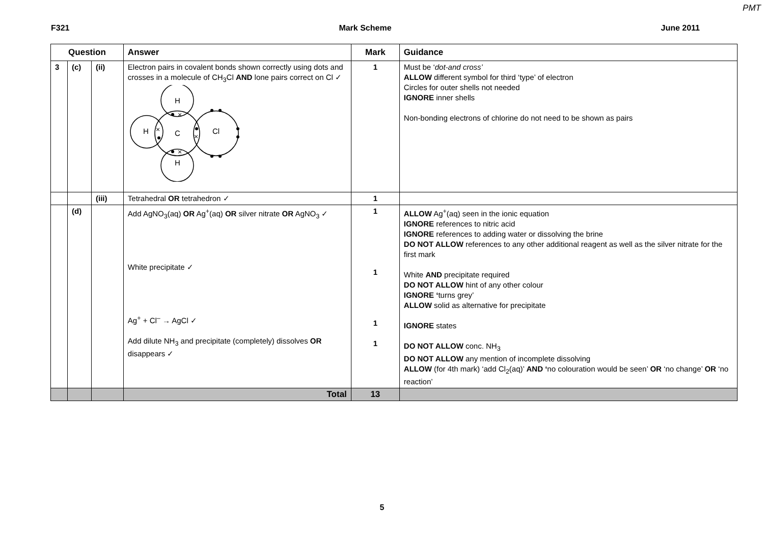PMT
F321 Mark Scheme June 2011
| Question | | | Answer | Mark | Guidance |
| --- | --- | --- | --- | --- | --- |
| 3 | (c) | (ii) | Electron pairs in covalent bonds shown correctly using dots and crosses in a molecule of CH<sub>3</sub>Cl AND lone pairs correct on Cl ✓ H C H H Cl × × × × | 1 | Must be ‘ dot-and cross’ ALLOW different symbol for third ‘type’ of electron Circles for outer shells not needed IGNORE inner shells Non-bonding electrons of chlorine do not need to be shown as pairs |
| | | (iii) | Tetrahedral OR tetrahedron ✓ | 1 | |
| | (d) | | Add AgNO<sub>3</sub>(aq) OR Ag<sup>+</sup>(aq) OR silver nitrate OR AgNO<sub>3</sub> ✓ White precipitate ✓ Ag<sup>+</sup> + Cl<sup>–</sup> → AgCl ✓ Add dilute NH<sub>3</sub> and precipitate (completely) dissolves OR disappears ✓ | 1 1 1 1 | ALLOW Ag<sup>+</sup>(aq) seen in the ionic equation IGNORE references to nitric acid IGNORE references to adding water or dissolving the brine DO NOT ALLOW references to any other additional reagent as well as the silver nitrate for the first mark White AND precipitate required DO NOT ALLOW hint of any other colour IGNORE ‘ turns grey’ ALLOW solid as alternative for precipitate IGNORE states DO NOT ALLOW conc. NH<sub>3</sub> DO NOT ALLOW any mention of incomplete dissolving ALLOW (for 4th mark) ‘add Cl<sub>2</sub>(aq)’ AND ‘ no colouration would be seen’ OR ‘no change’ OR ‘no reaction’ |
| | | | Total | 13 | |
5